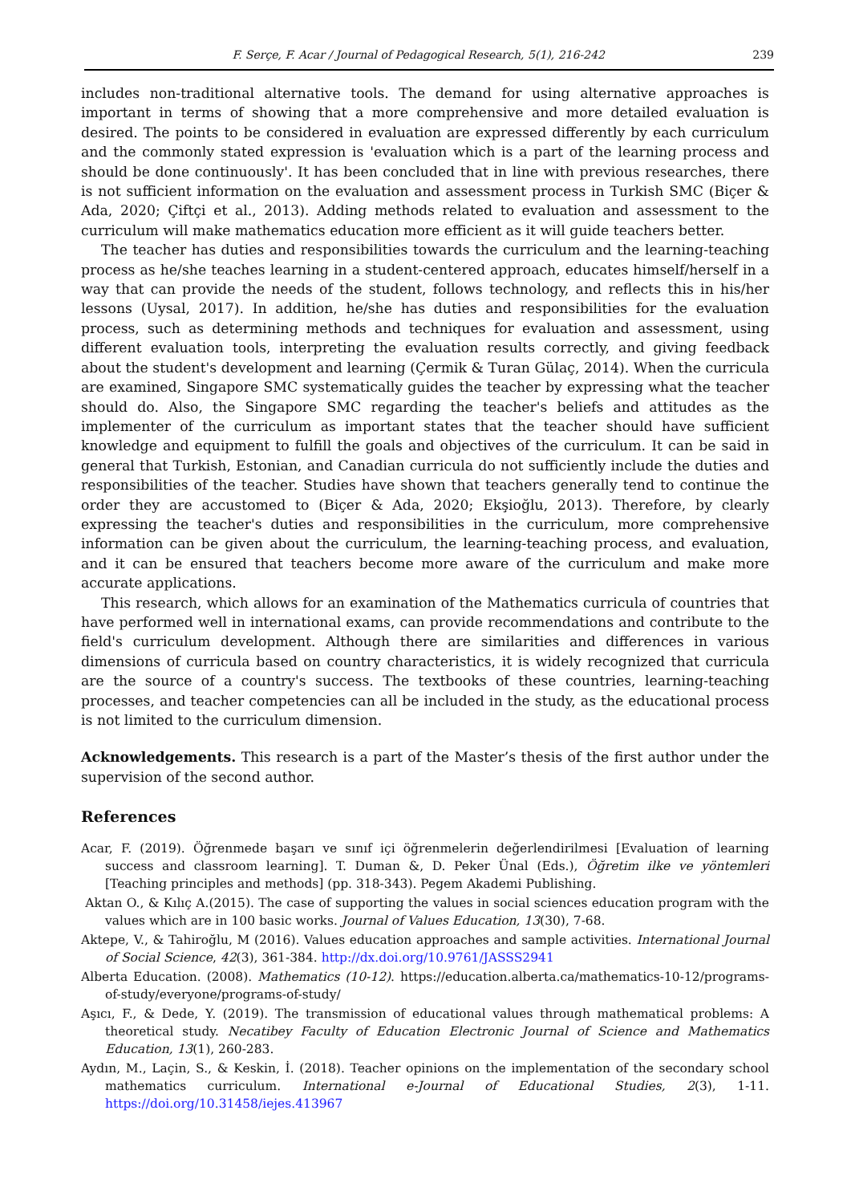F. Serçe, F. Acar / Journal of Pedagogical Research, 5(1), 216-242 239
includes non-traditional alternative tools. The demand for using alternative approaches is important in terms of showing that a more comprehensive and more detailed evaluation is desired. The points to be considered in evaluation are expressed differently by each curriculum and the commonly stated expression is 'evaluation which is a part of the learning process and should be done continuously'. It has been concluded that in line with previous researches, there is not sufficient information on the evaluation and assessment process in Turkish SMC (Biçer & Ada, 2020; Çiftçi et al., 2013). Adding methods related to evaluation and assessment to the curriculum will make mathematics education more efficient as it will guide teachers better.
The teacher has duties and responsibilities towards the curriculum and the learning-teaching process as he/she teaches learning in a student-centered approach, educates himself/herself in a way that can provide the needs of the student, follows technology, and reflects this in his/her lessons (Uysal, 2017). In addition, he/she has duties and responsibilities for the evaluation process, such as determining methods and techniques for evaluation and assessment, using different evaluation tools, interpreting the evaluation results correctly, and giving feedback about the student's development and learning (Çermik & Turan Gülaç, 2014). When the curricula are examined, Singapore SMC systematically guides the teacher by expressing what the teacher should do. Also, the Singapore SMC regarding the teacher's beliefs and attitudes as the implementer of the curriculum as important states that the teacher should have sufficient knowledge and equipment to fulfill the goals and objectives of the curriculum. It can be said in general that Turkish, Estonian, and Canadian curricula do not sufficiently include the duties and responsibilities of the teacher. Studies have shown that teachers generally tend to continue the order they are accustomed to (Biçer & Ada, 2020; Ekşioğlu, 2013). Therefore, by clearly expressing the teacher's duties and responsibilities in the curriculum, more comprehensive information can be given about the curriculum, the learning-teaching process, and evaluation, and it can be ensured that teachers become more aware of the curriculum and make more accurate applications.
This research, which allows for an examination of the Mathematics curricula of countries that have performed well in international exams, can provide recommendations and contribute to the field's curriculum development. Although there are similarities and differences in various dimensions of curricula based on country characteristics, it is widely recognized that curricula are the source of a country's success. The textbooks of these countries, learning-teaching processes, and teacher competencies can all be included in the study, as the educational process is not limited to the curriculum dimension.
Acknowledgements. This research is a part of the Master’s thesis of the first author under the supervision of the second author.
References
Acar, F. (2019). Öğrenmede başarı ve sınıf içi öğrenmelerin değerlendirilmesi [Evaluation of learning success and classroom learning]. T. Duman &, D. Peker Ünal (Eds.), Öğretim ilke ve yöntemleri [Teaching principles and methods] (pp. 318-343). Pegem Akademi Publishing.
Aktan O., & Kılıç A.(2015). The case of supporting the values in social sciences education program with the values which are in 100 basic works. Journal of Values Education, 13(30), 7-68.
Aktepe, V., & Tahiroğlu, M (2016). Values education approaches and sample activities. International Journal of Social Science, 42(3), 361-384. http://dx.doi.org/10.9761/JASSS2941
Alberta Education. (2008). Mathematics (10-12). https://education.alberta.ca/mathematics-10-12/programs-of-study/everyone/programs-of-study/
Aşıcı, F., & Dede, Y. (2019). The transmission of educational values through mathematical problems: A theoretical study. Necatibey Faculty of Education Electronic Journal of Science and Mathematics Education, 13(1), 260-283.
Aydın, M., Laçin, S., & Keskin, İ. (2018). Teacher opinions on the implementation of the secondary school mathematics curriculum. International e-Journal of Educational Studies, 2(3), 1-11. https://doi.org/10.31458/iejes.413967